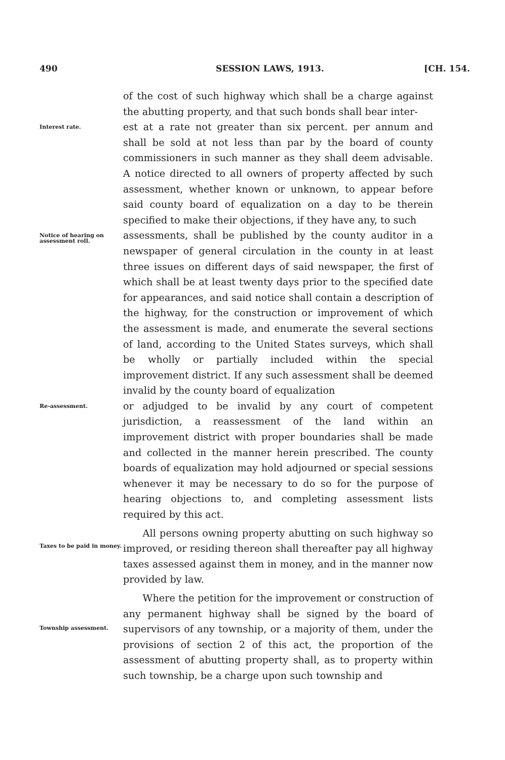490 SESSION LAWS, 1913. [CH. 154.
of the cost of such highway which shall be a charge against the abutting property, and that such bonds shall bear inter-
Interest rate.
est at a rate not greater than six percent. per annum and shall be sold at not less than par by the board of county commissioners in such manner as they shall deem advisable. A notice directed to all owners of property affected by such assessment, whether known or unknown, to appear before said county board of equalization on a day to be therein specified to make their objections, if they have any, to such
Notice of hearing on assessment roll.
assessments, shall be published by the county auditor in a newspaper of general circulation in the county in at least three issues on different days of said newspaper, the first of which shall be at least twenty days prior to the specified date for appearances, and said notice shall contain a description of the highway, for the construction or improvement of which the assessment is made, and enumerate the several sections of land, according to the United States surveys, which shall be wholly or partially included within the special improvement district. If any such assessment shall be deemed invalid by the county board of equalization
Re-assessment.
or adjudged to be invalid by any court of competent jurisdiction, a reassessment of the land within an improvement district with proper boundaries shall be made and collected in the manner herein prescribed. The county boards of equalization may hold adjourned or special sessions whenever it may be necessary to do so for the purpose of hearing objections to, and completing assessment lists required by this act.
Taxes to be paid in money.
All persons owning property abutting on such highway so improved, or residing thereon shall thereafter pay all highway taxes assessed against them in money, and in the manner now provided by law.
Township assessment.
Where the petition for the improvement or construction of any permanent highway shall be signed by the board of supervisors of any township, or a majority of them, under the provisions of section 2 of this act, the proportion of the assessment of abutting property shall, as to property within such township, be a charge upon such township and